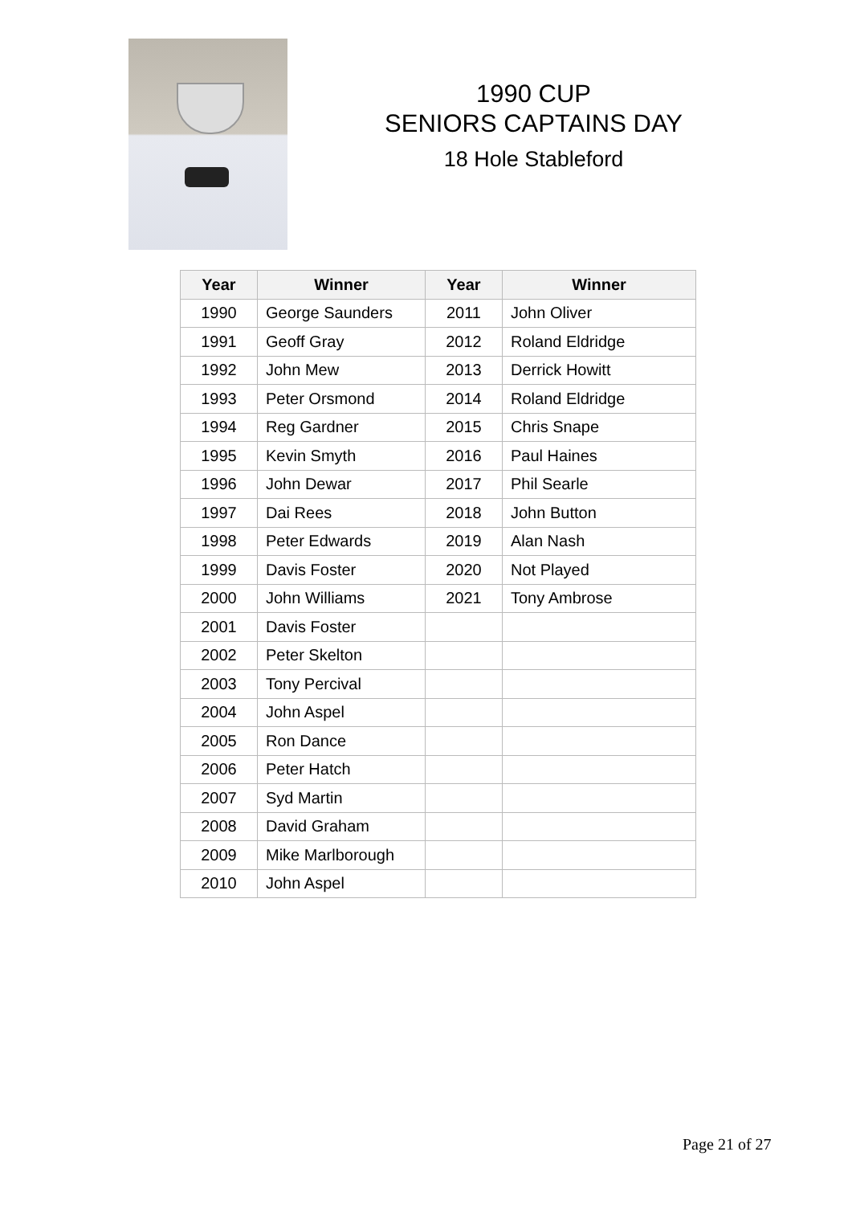1990 CUP
SENIORS CAPTAINS DAY
18 Hole Stableford
| Year | Winner | Year | Winner |
| --- | --- | --- | --- |
| 1990 | George Saunders | 2011 | John Oliver |
| 1991 | Geoff Gray | 2012 | Roland Eldridge |
| 1992 | John Mew | 2013 | Derrick Howitt |
| 1993 | Peter Orsmond | 2014 | Roland Eldridge |
| 1994 | Reg Gardner | 2015 | Chris Snape |
| 1995 | Kevin Smyth | 2016 | Paul Haines |
| 1996 | John Dewar | 2017 | Phil Searle |
| 1997 | Dai Rees | 2018 | John Button |
| 1998 | Peter Edwards | 2019 | Alan Nash |
| 1999 | Davis Foster | 2020 | Not Played |
| 2000 | John Williams | 2021 | Tony Ambrose |
| 2001 | Davis Foster | | |
| 2002 | Peter Skelton | | |
| 2003 | Tony Percival | | |
| 2004 | John Aspel | | |
| 2005 | Ron Dance | | |
| 2006 | Peter Hatch | | |
| 2007 | Syd Martin | | |
| 2008 | David Graham | | |
| 2009 | Mike Marlborough | | |
| 2010 | John Aspel | | |
Page 21 of 27